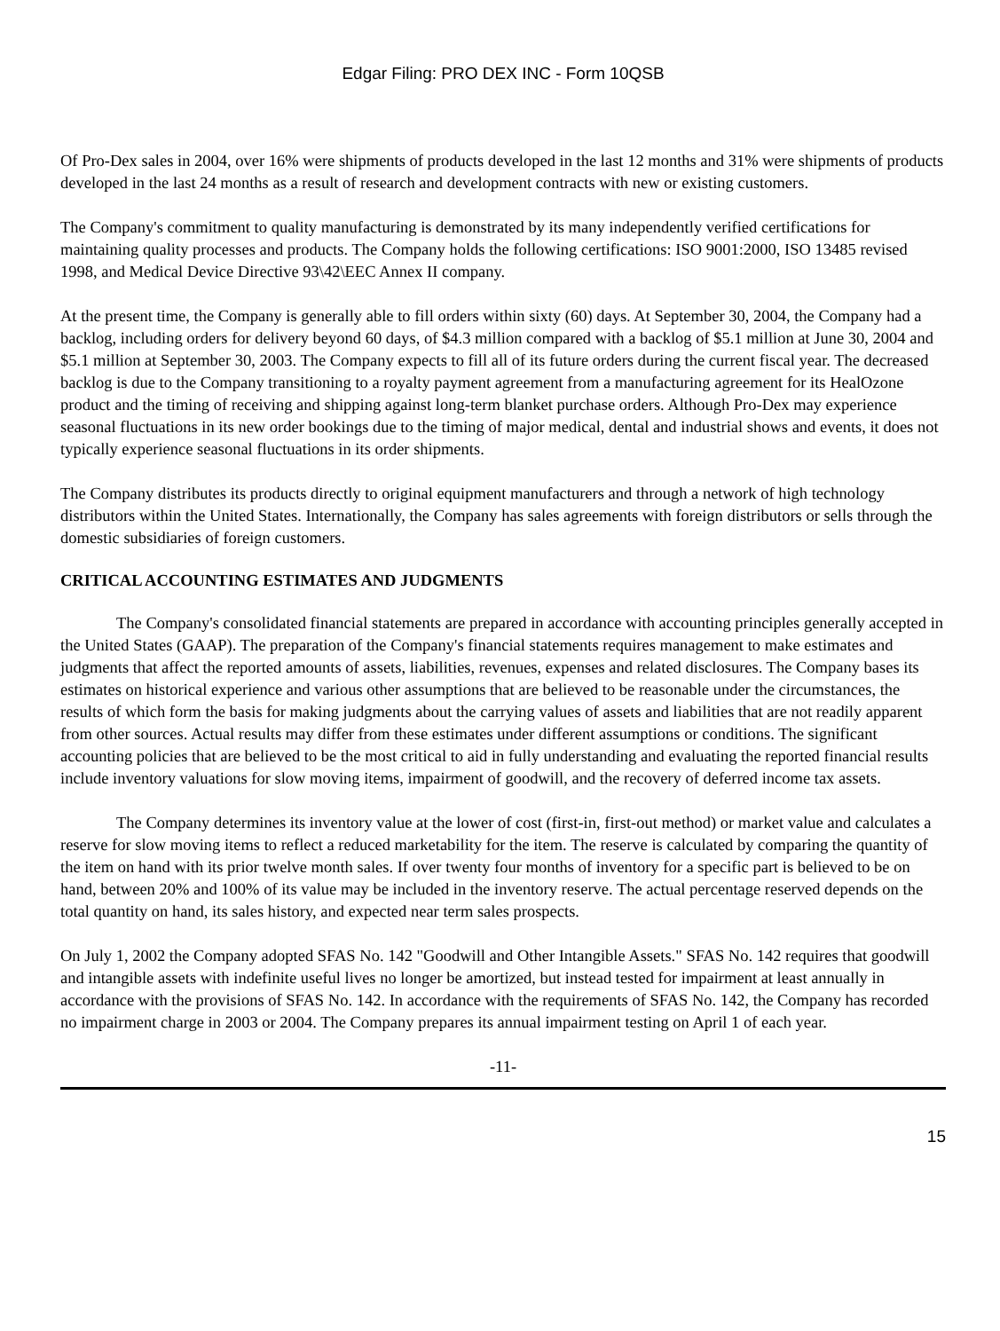Edgar Filing: PRO DEX INC - Form 10QSB
Of Pro-Dex sales in 2004, over 16% were shipments of products developed in the last 12 months and 31% were shipments of products developed in the last 24 months as a result of research and development contracts with new or existing customers.
The Company's commitment to quality manufacturing is demonstrated by its many independently verified certifications for maintaining quality processes and products. The Company holds the following certifications: ISO 9001:2000, ISO 13485 revised 1998, and Medical Device Directive 93\42\EEC Annex II company.
At the present time, the Company is generally able to fill orders within sixty (60) days. At September 30, 2004, the Company had a backlog, including orders for delivery beyond 60 days, of $4.3 million compared with a backlog of $5.1 million at June 30, 2004 and $5.1 million at September 30, 2003. The Company expects to fill all of its future orders during the current fiscal year. The decreased backlog is due to the Company transitioning to a royalty payment agreement from a manufacturing agreement for its HealOzone product and the timing of receiving and shipping against long-term blanket purchase orders. Although Pro-Dex may experience seasonal fluctuations in its new order bookings due to the timing of major medical, dental and industrial shows and events, it does not typically experience seasonal fluctuations in its order shipments.
The Company distributes its products directly to original equipment manufacturers and through a network of high technology distributors within the United States. Internationally, the Company has sales agreements with foreign distributors or sells through the domestic subsidiaries of foreign customers.
CRITICAL ACCOUNTING ESTIMATES AND JUDGMENTS
The Company's consolidated financial statements are prepared in accordance with accounting principles generally accepted in the United States (GAAP). The preparation of the Company's financial statements requires management to make estimates and judgments that affect the reported amounts of assets, liabilities, revenues, expenses and related disclosures. The Company bases its estimates on historical experience and various other assumptions that are believed to be reasonable under the circumstances, the results of which form the basis for making judgments about the carrying values of assets and liabilities that are not readily apparent from other sources. Actual results may differ from these estimates under different assumptions or conditions. The significant accounting policies that are believed to be the most critical to aid in fully understanding and evaluating the reported financial results include inventory valuations for slow moving items, impairment of goodwill, and the recovery of deferred income tax assets.
The Company determines its inventory value at the lower of cost (first-in, first-out method) or market value and calculates a reserve for slow moving items to reflect a reduced marketability for the item. The reserve is calculated by comparing the quantity of the item on hand with its prior twelve month sales. If over twenty four months of inventory for a specific part is believed to be on hand, between 20% and 100% of its value may be included in the inventory reserve. The actual percentage reserved depends on the total quantity on hand, its sales history, and expected near term sales prospects.
On July 1, 2002 the Company adopted SFAS No. 142 "Goodwill and Other Intangible Assets." SFAS No. 142 requires that goodwill and intangible assets with indefinite useful lives no longer be amortized, but instead tested for impairment at least annually in accordance with the provisions of SFAS No. 142. In accordance with the requirements of SFAS No. 142, the Company has recorded no impairment charge in 2003 or 2004. The Company prepares its annual impairment testing on April 1 of each year.
-11-
15